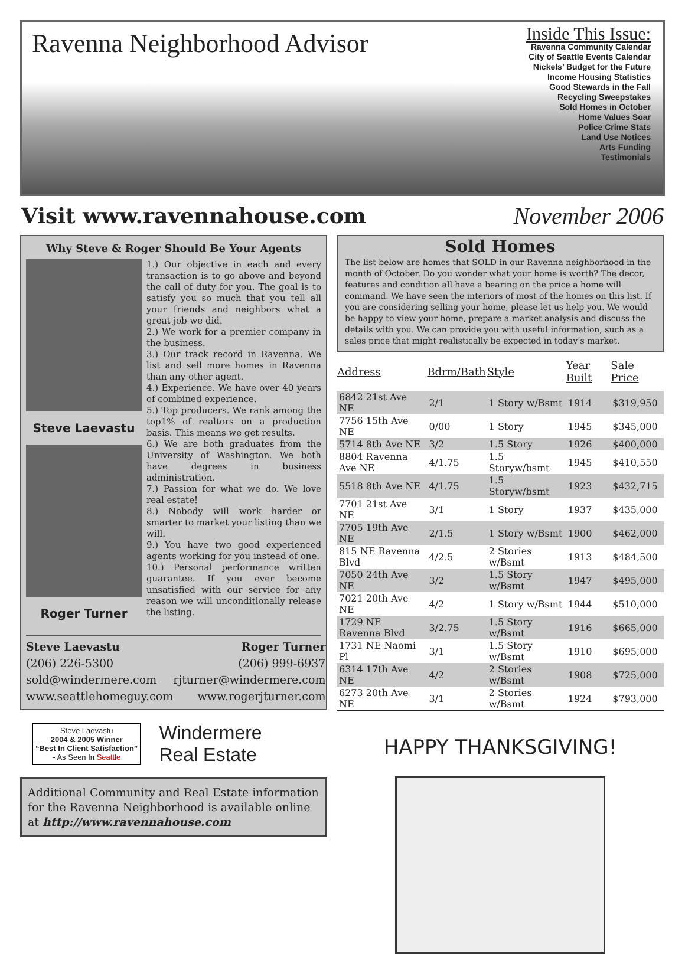Ravenna Neighborhood Advisor
Inside This Issue:
Ravenna Community Calendar
City of Seattle Events Calendar
Nickels’ Budget for the Future
Income Housing Statistics
Good Stewards in the Fall
Recycling Sweepstakes
Sold Homes in October
Home Values Soar
Police Crime Stats
Land Use Notices
Arts Funding
Testimonials
Visit www.ravennahouse.com
November 2006
Why Steve & Roger Should Be Your Agents
Steve Laevastu
Roger Turner
1.) Our objective in each and every transaction is to go above and beyond the call of duty for you. The goal is to satisfy you so much that you tell all your friends and neighbors what a great job we did.
2.) We work for a premier company in the business.
3.) Our track record in Ravenna. We list and sell more homes in Ravenna than any other agent.
4.) Experience. We have over 40 years of combined experience.
5.) Top producers. We rank among the top1% of realtors on a production basis. This means we get results.
6.) We are both graduates from the University of Washington. We both have degrees in business administration.
7.) Passion for what we do. We love real estate!
8.) Nobody will work harder or smarter to market your listing than we will.
9.) You have two good experienced agents working for you instead of one.
10.) Personal performance written guarantee. If you ever become unsatisfied with our service for any reason we will unconditionally release the listing.
Steve Laevastu
(206) 226-5300
sold@windermere.com
www.seattlehomeguy.com
Roger Turner
(206) 999-6937
rjturner@windermere.com
www.rogerjturner.com
Steve Laevastu
2004 & 2005 Winner
“Best In Client Satisfaction”
- As Seen In Seattle
Windermere
Real Estate
Additional Community and Real Estate information for the Ravenna Neighborhood is available online at http://www.ravennahouse.com
Sold Homes
The list below are homes that SOLD in our Ravenna neighborhood in the month of October. Do you wonder what your home is worth? The decor, features and condition all have a bearing on the price a home will command. We have seen the interiors of most of the homes on this list. If you are considering selling your home, please let us help you. We would be happy to view your home, prepare a market analysis and discuss the details with you. We can provide you with useful information, such as a sales price that might realistically be expected in today’s market.
| Address | Bdrm/Bath | Style | Year Built | Sale Price |
| --- | --- | --- | --- | --- |
| 6842 21st Ave NE | 2/1 | 1 Story w/Bsmt | 1914 | $319,950 |
| 7756 15th Ave NE | 0/00 | 1 Story | 1945 | $345,000 |
| 5714 8th Ave NE | 3/2 | 1.5 Story | 1926 | $400,000 |
| 8804 Ravenna Ave NE | 4/1.75 | 1.5 Storyw/bsmt | 1945 | $410,550 |
| 5518 8th Ave NE | 4/1.75 | 1.5 Storyw/bsmt | 1923 | $432,715 |
| 7701 21st Ave NE | 3/1 | 1 Story | 1937 | $435,000 |
| 7705 19th Ave NE | 2/1.5 | 1 Story w/Bsmt | 1900 | $462,000 |
| 815 NE Ravenna Blvd | 4/2.5 | 2 Stories w/Bsmt | 1913 | $484,500 |
| 7050 24th Ave NE | 3/2 | 1.5 Story w/Bsmt | 1947 | $495,000 |
| 7021 20th Ave NE | 4/2 | 1 Story w/Bsmt | 1944 | $510,000 |
| 1729 NE Ravenna Blvd | 3/2.75 | 1.5 Story w/Bsmt | 1916 | $665,000 |
| 1731 NE Naomi Pl | 3/1 | 1.5 Story w/Bsmt | 1910 | $695,000 |
| 6314 17th Ave NE | 4/2 | 2 Stories w/Bsmt | 1908 | $725,000 |
| 6273 20th Ave NE | 3/1 | 2 Stories w/Bsmt | 1924 | $793,000 |
HAPPY THANKSGIVING!